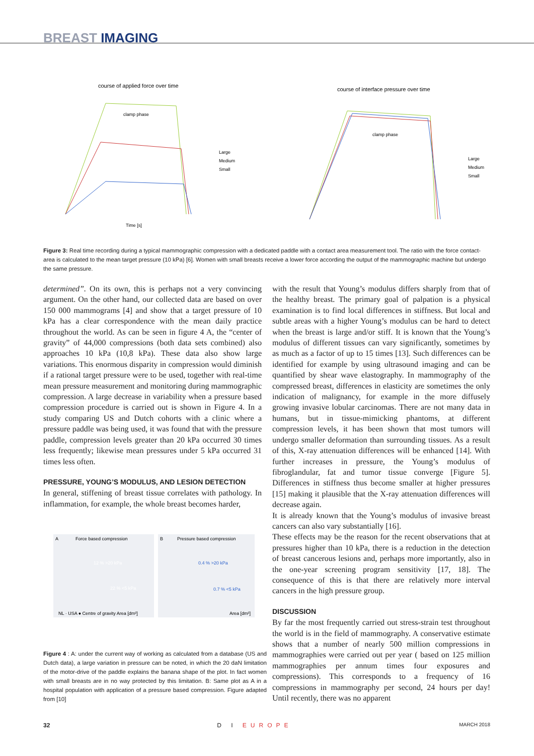BREAST IMAGING
course of applied force over time
clamp phase
Large
Medium
Small
Time [s]
course of interface pressure over time
clamp phase
Large
Medium
Small
Figure 3: Real time recording during a typical mammographic compression with a dedicated paddle with a contact area measurement tool. The ratio with the force contact-area is calculated to the mean target pressure (10 kPa) [6]. Women with small breasts receive a lower force according the output of the mammographic machine but undergo the same pressure.
determined”. On its own, this is perhaps not a very convincing argument. On the other hand, our collected data are based on over 150 000 mammograms [4] and show that a target pressure of 10 kPa has a clear correspondence with the mean daily practice throughout the world. As can be seen in figure 4 A, the “center of gravity” of 44,000 compressions (both data sets combined) also approaches 10 kPa (10,8 kPa). These data also show large variations. This enormous disparity in compression would diminish if a rational target pressure were to be used, together with real-time mean pressure measurement and monitoring during mammographic compression. A large decrease in variability when a pressure based compression procedure is carried out is shown in Figure 4. In a study comparing US and Dutch cohorts with a clinic where a pressure paddle was being used, it was found that with the pressure paddle, compression levels greater than 20 kPa occurred 30 times less frequently; likewise mean pressures under 5 kPa occurred 31 times less often.
PRESSURE, YOUNG’S MODULUS, AND LESION DETECTION
In general, stiffening of breast tissue correlates with pathology. In inflammation, for example, the whole breast becomes harder,
A
Force based compression
12 % >20 kPa
22 % <5 kPa
NL · USA ● Centre of gravity Area [dm²]
B
Pressure based compression
0.4 % >20 kPa
0.7 % <5 kPa
Area [dm²]
Figure 4 : A: under the current way of working as calculated from a database (US and Dutch data), a large variation in pressure can be noted, in which the 20 daN limitation of the motor-drive of the paddle explains the banana shape of the plot. In fact women with small breasts are in no way protected by this limitation. B: Same plot as A in a hospital population with application of a pressure based compression. Figure adapted from [10]
with the result that Young’s modulus differs sharply from that of the healthy breast. The primary goal of palpation is a physical examination is to find local differences in stiffness. But local and subtle areas with a higher Young’s modulus can be hard to detect when the breast is large and/or stiff. It is known that the Young’s modulus of different tissues can vary significantly, sometimes by as much as a factor of up to 15 times [13]. Such differences can be identified for example by using ultrasound imaging and can be quantified by shear wave elastography. In mammography of the compressed breast, differences in elasticity are sometimes the only indication of malignancy, for example in the more diffusely growing invasive lobular carcinomas. There are not many data in humans, but in tissue-mimicking phantoms, at different compression levels, it has been shown that most tumors will undergo smaller deformation than surrounding tissues. As a result of this, X-ray attenuation differences will be enhanced [14]. With further increases in pressure, the Young’s modulus of fibroglandular, fat and tumor tissue converge [Figure 5]. Differences in stiffness thus become smaller at higher pressures [15] making it plausible that the X-ray attenuation differences will decrease again.
It is already known that the Young’s modulus of invasive breast cancers can also vary substantially [16].
These effects may be the reason for the recent observations that at pressures higher than 10 kPa, there is a reduction in the detection of breast cancerous lesions and, perhaps more importantly, also in the one-year screening program sensitivity [17, 18]. The consequence of this is that there are relatively more interval cancers in the high pressure group.
DISCUSSION
By far the most frequently carried out stress-strain test throughout the world is in the field of mammography. A conservative estimate shows that a number of nearly 500 million compressions in mammographies were carried out per year ( based on 125 million mammographies per annum times four exposures and compressions). This corresponds to a frequency of 16 compressions in mammography per second, 24 hours per day! Until recently, there was no apparent
32 D I EUROPE MARCH 2018